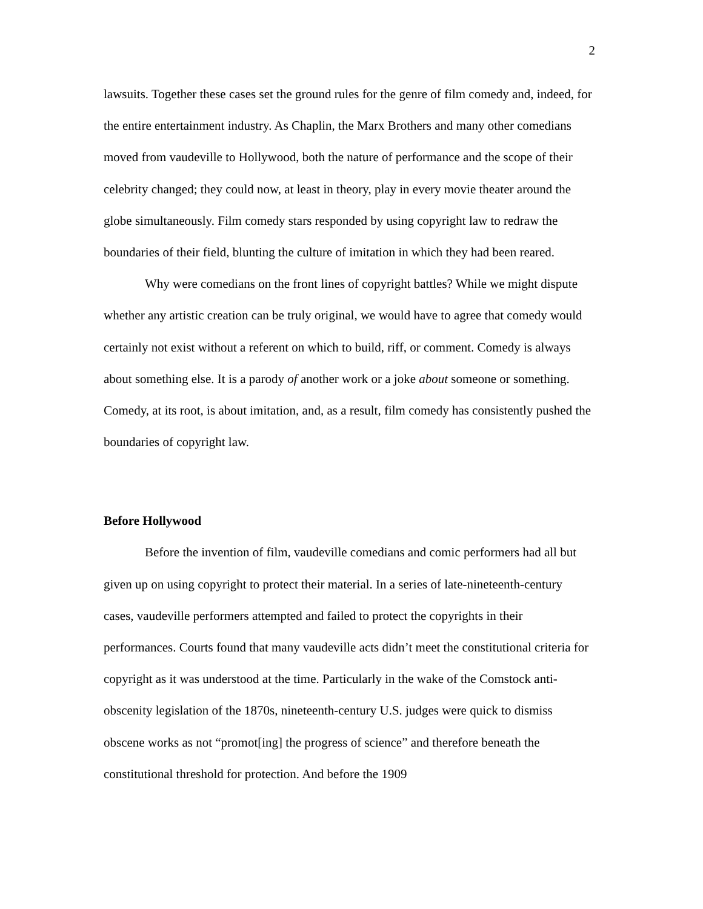2
lawsuits. Together these cases set the ground rules for the genre of film comedy and, indeed, for the entire entertainment industry. As Chaplin, the Marx Brothers and many other comedians moved from vaudeville to Hollywood, both the nature of performance and the scope of their celebrity changed; they could now, at least in theory, play in every movie theater around the globe simultaneously. Film comedy stars responded by using copyright law to redraw the boundaries of their field, blunting the culture of imitation in which they had been reared.
Why were comedians on the front lines of copyright battles? While we might dispute whether any artistic creation can be truly original, we would have to agree that comedy would certainly not exist without a referent on which to build, riff, or comment. Comedy is always about something else. It is a parody of another work or a joke about someone or something. Comedy, at its root, is about imitation, and, as a result, film comedy has consistently pushed the boundaries of copyright law.
Before Hollywood
Before the invention of film, vaudeville comedians and comic performers had all but given up on using copyright to protect their material. In a series of late-nineteenth-century cases, vaudeville performers attempted and failed to protect the copyrights in their performances. Courts found that many vaudeville acts didn’t meet the constitutional criteria for copyright as it was understood at the time. Particularly in the wake of the Comstock anti-obscenity legislation of the 1870s, nineteenth-century U.S. judges were quick to dismiss obscene works as not “promot[ing] the progress of science” and therefore beneath the constitutional threshold for protection. And before the 1909